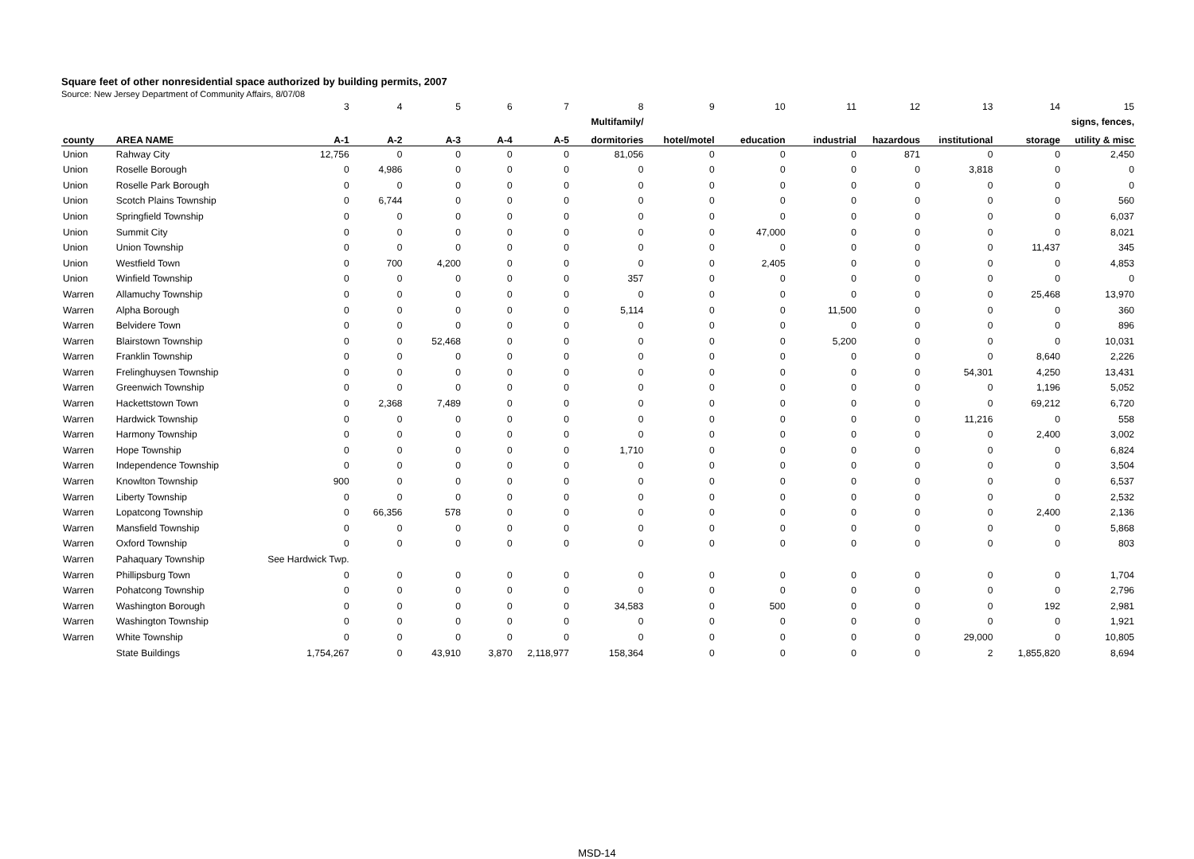Square feet of other nonresidential space authorized by building permits, 2007
Source: New Jersey Department of Community Affairs, 8/07/08
| | | 3 | 4 | 5 | 6 | 7 | 8 | 9 | 10 | 11 | 12 | 13 | 14 | 15 |
| | | | | | | | Multifamily/ | | | | | | | signs, fences, |
| county | AREA NAME | A-1 | A-2 | A-3 | A-4 | A-5 | dormitories | hotel/motel | education | industrial | hazardous | institutional | storage | utility & misc |
| Union | Rahway City | 12,756 | 0 | 0 | 0 | 0 | 81,056 | 0 | 0 | 0 | 871 | 0 | 0 | 2,450 |
| Union | Roselle Borough | 0 | 4,986 | 0 | 0 | 0 | 0 | 0 | 0 | 0 | 0 | 3,818 | 0 | 0 |
| Union | Roselle Park Borough | 0 | 0 | 0 | 0 | 0 | 0 | 0 | 0 | 0 | 0 | 0 | 0 | 0 |
| Union | Scotch Plains Township | 0 | 6,744 | 0 | 0 | 0 | 0 | 0 | 0 | 0 | 0 | 0 | 0 | 560 |
| Union | Springfield Township | 0 | 0 | 0 | 0 | 0 | 0 | 0 | 0 | 0 | 0 | 0 | 0 | 6,037 |
| Union | Summit City | 0 | 0 | 0 | 0 | 0 | 0 | 0 | 47,000 | 0 | 0 | 0 | 0 | 8,021 |
| Union | Union Township | 0 | 0 | 0 | 0 | 0 | 0 | 0 | 0 | 0 | 0 | 0 | 11,437 | 345 |
| Union | Westfield Town | 0 | 700 | 4,200 | 0 | 0 | 0 | 0 | 2,405 | 0 | 0 | 0 | 0 | 4,853 |
| Union | Winfield Township | 0 | 0 | 0 | 0 | 0 | 357 | 0 | 0 | 0 | 0 | 0 | 0 | 0 |
| Warren | Allamuchy Township | 0 | 0 | 0 | 0 | 0 | 0 | 0 | 0 | 0 | 0 | 0 | 25,468 | 13,970 |
| Warren | Alpha Borough | 0 | 0 | 0 | 0 | 0 | 5,114 | 0 | 0 | 11,500 | 0 | 0 | 0 | 360 |
| Warren | Belvidere Town | 0 | 0 | 0 | 0 | 0 | 0 | 0 | 0 | 0 | 0 | 0 | 0 | 896 |
| Warren | Blairstown Township | 0 | 0 | 52,468 | 0 | 0 | 0 | 0 | 0 | 5,200 | 0 | 0 | 0 | 10,031 |
| Warren | Franklin Township | 0 | 0 | 0 | 0 | 0 | 0 | 0 | 0 | 0 | 0 | 0 | 8,640 | 2,226 |
| Warren | Frelinghuysen Township | 0 | 0 | 0 | 0 | 0 | 0 | 0 | 0 | 0 | 0 | 54,301 | 4,250 | 13,431 |
| Warren | Greenwich Township | 0 | 0 | 0 | 0 | 0 | 0 | 0 | 0 | 0 | 0 | 0 | 1,196 | 5,052 |
| Warren | Hackettstown Town | 0 | 2,368 | 7,489 | 0 | 0 | 0 | 0 | 0 | 0 | 0 | 0 | 69,212 | 6,720 |
| Warren | Hardwick Township | 0 | 0 | 0 | 0 | 0 | 0 | 0 | 0 | 0 | 0 | 11,216 | 0 | 558 |
| Warren | Harmony Township | 0 | 0 | 0 | 0 | 0 | 0 | 0 | 0 | 0 | 0 | 0 | 2,400 | 3,002 |
| Warren | Hope Township | 0 | 0 | 0 | 0 | 0 | 1,710 | 0 | 0 | 0 | 0 | 0 | 0 | 6,824 |
| Warren | Independence Township | 0 | 0 | 0 | 0 | 0 | 0 | 0 | 0 | 0 | 0 | 0 | 0 | 3,504 |
| Warren | Knowlton Township | 900 | 0 | 0 | 0 | 0 | 0 | 0 | 0 | 0 | 0 | 0 | 0 | 6,537 |
| Warren | Liberty Township | 0 | 0 | 0 | 0 | 0 | 0 | 0 | 0 | 0 | 0 | 0 | 0 | 2,532 |
| Warren | Lopatcong Township | 0 | 66,356 | 578 | 0 | 0 | 0 | 0 | 0 | 0 | 0 | 0 | 2,400 | 2,136 |
| Warren | Mansfield Township | 0 | 0 | 0 | 0 | 0 | 0 | 0 | 0 | 0 | 0 | 0 | 0 | 5,868 |
| Warren | Oxford Township | 0 | 0 | 0 | 0 | 0 | 0 | 0 | 0 | 0 | 0 | 0 | 0 | 803 |
| Warren | Pahaquary Township | See Hardwick Twp. | | | | | | | | | | | | |
| Warren | Phillipsburg Town | 0 | 0 | 0 | 0 | 0 | 0 | 0 | 0 | 0 | 0 | 0 | 0 | 1,704 |
| Warren | Pohatcong Township | 0 | 0 | 0 | 0 | 0 | 0 | 0 | 0 | 0 | 0 | 0 | 0 | 2,796 |
| Warren | Washington Borough | 0 | 0 | 0 | 0 | 0 | 34,583 | 0 | 500 | 0 | 0 | 0 | 192 | 2,981 |
| Warren | Washington Township | 0 | 0 | 0 | 0 | 0 | 0 | 0 | 0 | 0 | 0 | 0 | 0 | 1,921 |
| Warren | White Township | 0 | 0 | 0 | 0 | 0 | 0 | 0 | 0 | 0 | 0 | 29,000 | 0 | 10,805 |
| | State Buildings | 1,754,267 | 0 | 43,910 | 3,870 | 2,118,977 | 158,364 | 0 | 0 | 0 | 0 | 2 | 1,855,820 | 8,694 |
MSD-14